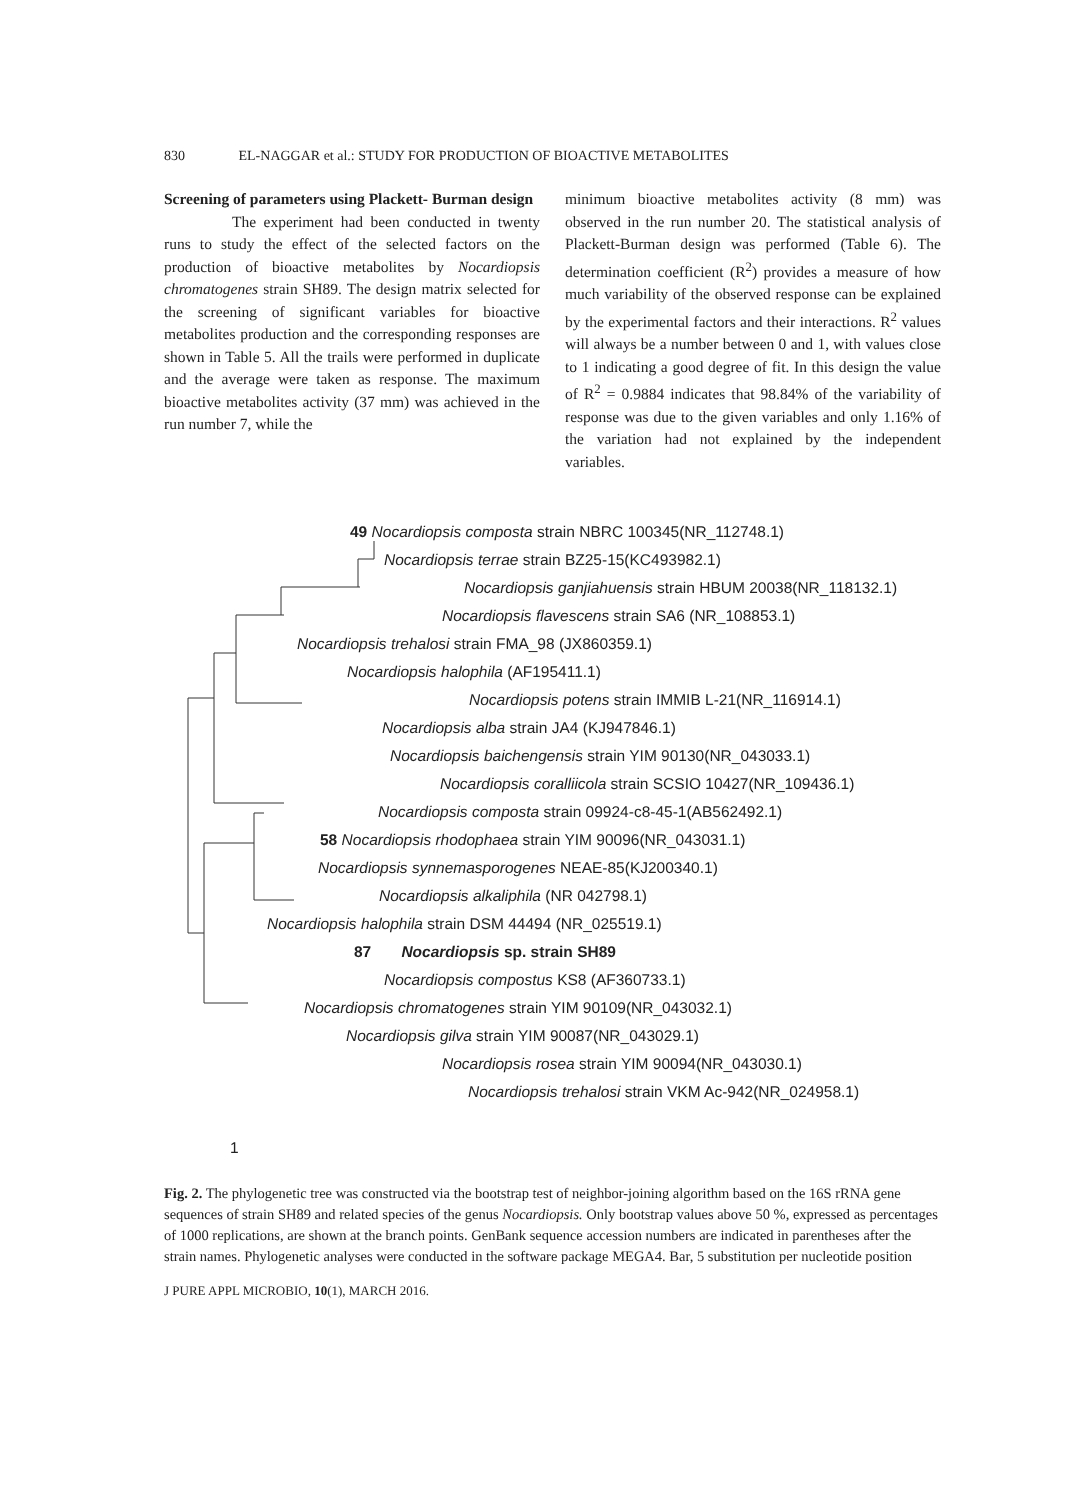830 EL-NAGGAR et al.: STUDY FOR PRODUCTION OF BIOACTIVE METABOLITES
Screening of parameters using Plackett- Burman design
The experiment had been conducted in twenty runs to study the effect of the selected factors on the production of bioactive metabolites by Nocardiopsis chromatogenes strain SH89. The design matrix selected for the screening of significant variables for bioactive metabolites production and the corresponding responses are shown in Table 5. All the trails were performed in duplicate and the average were taken as response. The maximum bioactive metabolites activity (37 mm) was achieved in the run number 7, while the
minimum bioactive metabolites activity (8 mm) was observed in the run number 20. The statistical analysis of Plackett-Burman design was performed (Table 6). The determination coefficient (R<sup>2</sup>) provides a measure of how much variability of the observed response can be explained by the experimental factors and their interactions. R<sup>2</sup> values will always be a number between 0 and 1, with values close to 1 indicating a good degree of fit. In this design the value of R<sup>2</sup> = 0.9884 indicates that 98.84% of the variability of response was due to the given variables and only 1.16% of the variation had not explained by the independent variables.
49 Nocardiopsis composta strain NBRC 100345(NR_112748.1)
Nocardiopsis terrae strain BZ25-15(KC493982.1)
Nocardiopsis ganjiahuensis strain HBUM 20038(NR_118132.1)
Nocardiopsis flavescens strain SA6 (NR_108853.1)
Nocardiopsis trehalosi strain FMA_98 (JX860359.1)
Nocardiopsis halophila (AF195411.1)
Nocardiopsis potens strain IMMIB L-21(NR_116914.1)
Nocardiopsis alba strain JA4 (KJ947846.1)
Nocardiopsis baichengensis strain YIM 90130(NR_043033.1)
Nocardiopsis coralliicola strain SCSIO 10427(NR_109436.1)
Nocardiopsis composta strain 09924-c8-45-1(AB562492.1)
58 Nocardiopsis rhodophaea strain YIM 90096(NR_043031.1)
Nocardiopsis synnemasporogenes NEAE-85(KJ200340.1)
Nocardiopsis alkaliphila (NR 042798.1)
Nocardiopsis halophila strain DSM 44494 (NR_025519.1)
87 Nocardiopsis sp. strain SH89
Nocardiopsis compostus KS8 (AF360733.1)
Nocardiopsis chromatogenes strain YIM 90109(NR_043032.1)
Nocardiopsis gilva strain YIM 90087(NR_043029.1)
Nocardiopsis rosea strain YIM 90094(NR_043030.1)
Nocardiopsis trehalosi strain VKM Ac-942(NR_024958.1)
1
Fig. 2. The phylogenetic tree was constructed via the bootstrap test of neighbor-joining algorithm based on the 16S rRNA gene sequences of strain SH89 and related species of the genus Nocardiopsis. Only bootstrap values above 50 %, expressed as percentages of 1000 replications, are shown at the branch points. GenBank sequence accession numbers are indicated in parentheses after the strain names. Phylogenetic analyses were conducted in the software package MEGA4. Bar, 5 substitution per nucleotide position
J PURE APPL MICROBIO, 10(1), MARCH 2016.